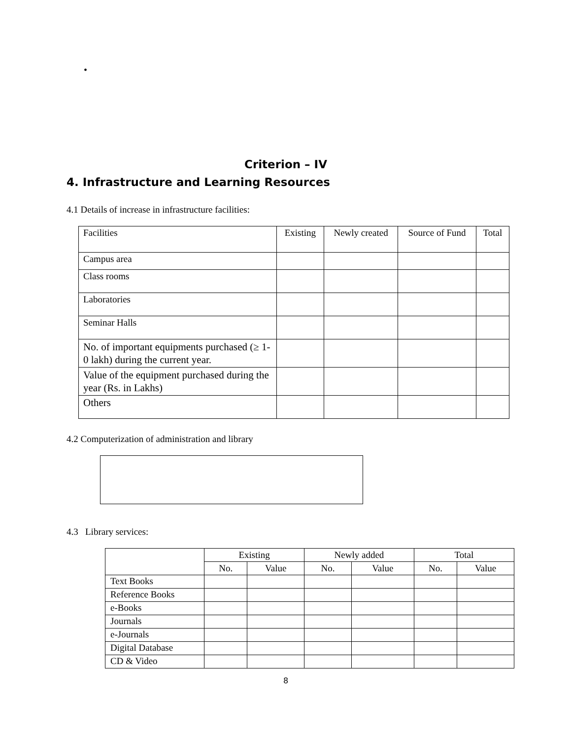•
Criterion – IV
4. Infrastructure and Learning Resources
4.1 Details of increase in infrastructure facilities:
| Facilities | Existing | Newly created | Source of Fund | Total |
| --- | --- | --- | --- | --- |
| Campus area | | | | |
| Class rooms | | | | |
| Laboratories | | | | |
| Seminar Halls | | | | |
| No. of important equipments purchased (≥ 1-0 lakh) during the current year. | | | | |
| Value of the equipment purchased during the year (Rs. in Lakhs) | | | | |
| Others | | | | |
4.2 Computerization of administration and library
4.3 Library services:
| | Existing | | Newly added | | Total | |
| --- | --- | --- | --- | --- | --- | --- |
| | No. | Value | No. | Value | No. | Value |
| Text Books | | | | | | |
| Reference Books | | | | | | |
| e-Books | | | | | | |
| Journals | | | | | | |
| e-Journals | | | | | | |
| Digital Database | | | | | | |
| CD & Video | | | | | | |
8